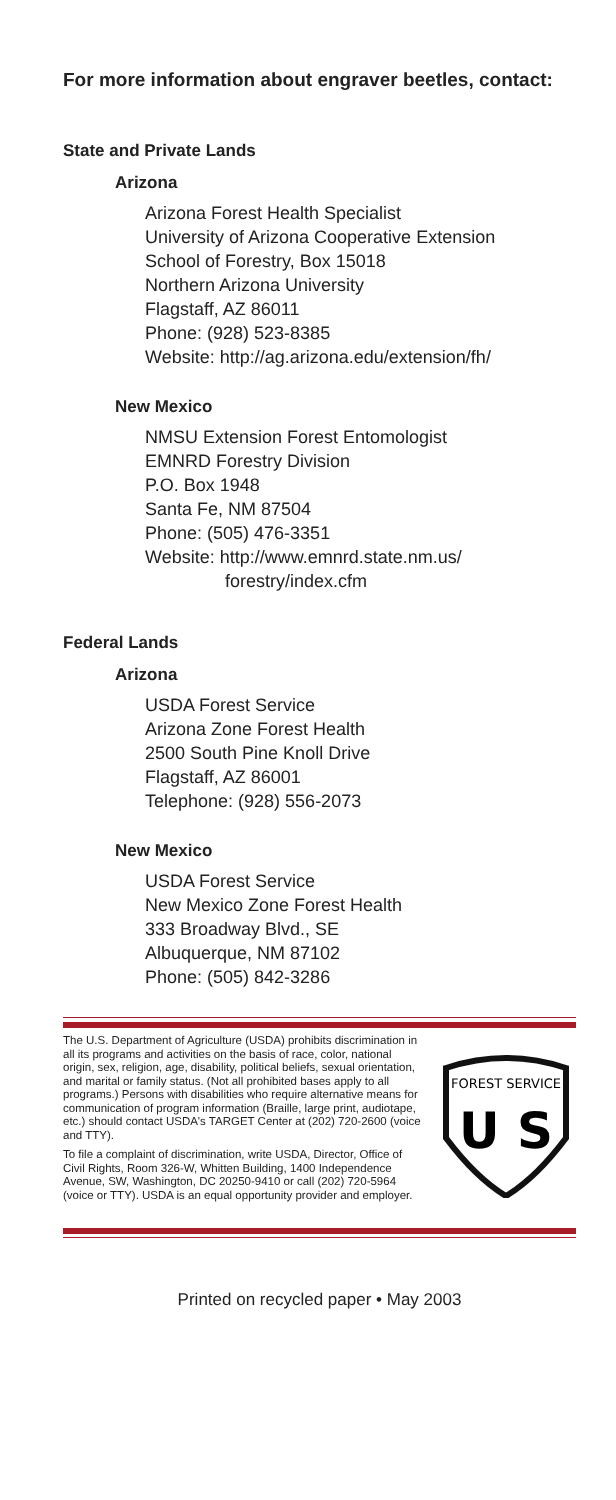For more information about engraver beetles, contact:
State and Private Lands
Arizona
Arizona Forest Health Specialist
University of Arizona Cooperative Extension
School of Forestry, Box 15018
Northern Arizona University
Flagstaff, AZ 86011
Phone: (928) 523-8385
Website: http://ag.arizona.edu/extension/fh/
New Mexico
NMSU Extension Forest Entomologist
EMNRD Forestry Division
P.O. Box 1948
Santa Fe, NM 87504
Phone: (505) 476-3351
Website: http://www.emnrd.state.nm.us/
forestry/index.cfm
Federal Lands
Arizona
USDA Forest Service
Arizona Zone Forest Health
2500 South Pine Knoll Drive
Flagstaff, AZ 86001
Telephone: (928) 556-2073
New Mexico
USDA Forest Service
New Mexico Zone Forest Health
333 Broadway Blvd., SE
Albuquerque, NM 87102
Phone: (505) 842-3286
FOREST SERVICE
U S
The U.S. Department of Agriculture (USDA) prohibits discrimination in all its programs and activities on the basis of race, color, national origin, sex, religion, age, disability, political beliefs, sexual orientation, and marital or family status. (Not all prohibited bases apply to all programs.) Persons with disabilities who require alternative means for communication of program information (Braille, large print, audiotape, etc.) should contact USDA's TARGET Center at (202) 720-2600 (voice and TTY).
To file a complaint of discrimination, write USDA, Director, Office of Civil Rights, Room 326-W, Whitten Building, 1400 Independence Avenue, SW, Washington, DC 20250-9410 or call (202) 720-5964 (voice or TTY). USDA is an equal opportunity provider and employer.
Printed on recycled paper • May 2003